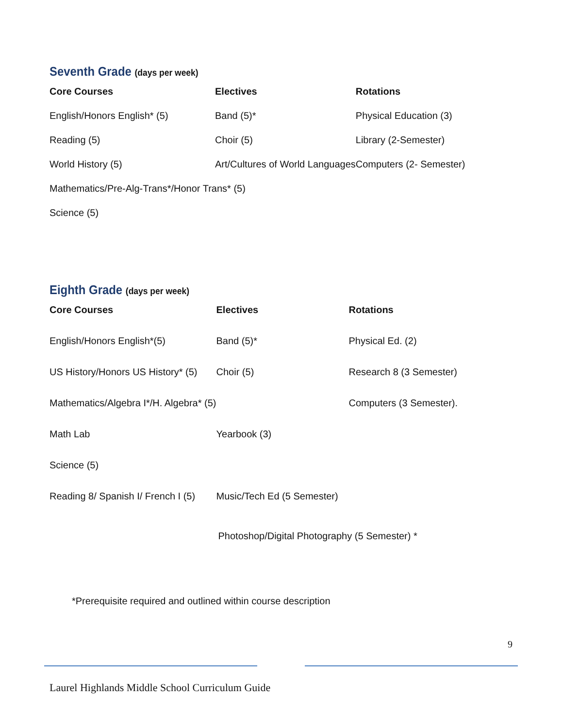Seventh Grade (days per week)
| Core Courses | Electives | Rotations |
| --- | --- | --- |
| English/Honors English* (5) | Band (5)* | Physical Education (3) |
| Reading (5) | Choir (5) | Library (2-Semester) |
| World History (5) | Art/Cultures of World Languages | Computers (2- Semester) |
| Mathematics/Pre-Alg-Trans*/Honor Trans* (5) | | |
| Science (5) | | |
Eighth Grade (days per week)
| Core Courses | Electives | Rotations |
| --- | --- | --- |
| English/Honors English*(5) | Band (5)* | Physical Ed. (2) |
| US History/Honors US History* (5) | Choir (5) | Research 8 (3 Semester) |
| Mathematics/Algebra I*/H. Algebra* (5) | | Computers (3 Semester). |
| Math Lab | Yearbook (3) | |
| Science (5) | | |
| Reading 8/ Spanish I/ French I (5) | Music/Tech Ed (5 Semester) | |
| | Photoshop/Digital Photography (5 Semester) * | |
*Prerequisite required and outlined within course description
9
Laurel Highlands Middle School Curriculum Guide